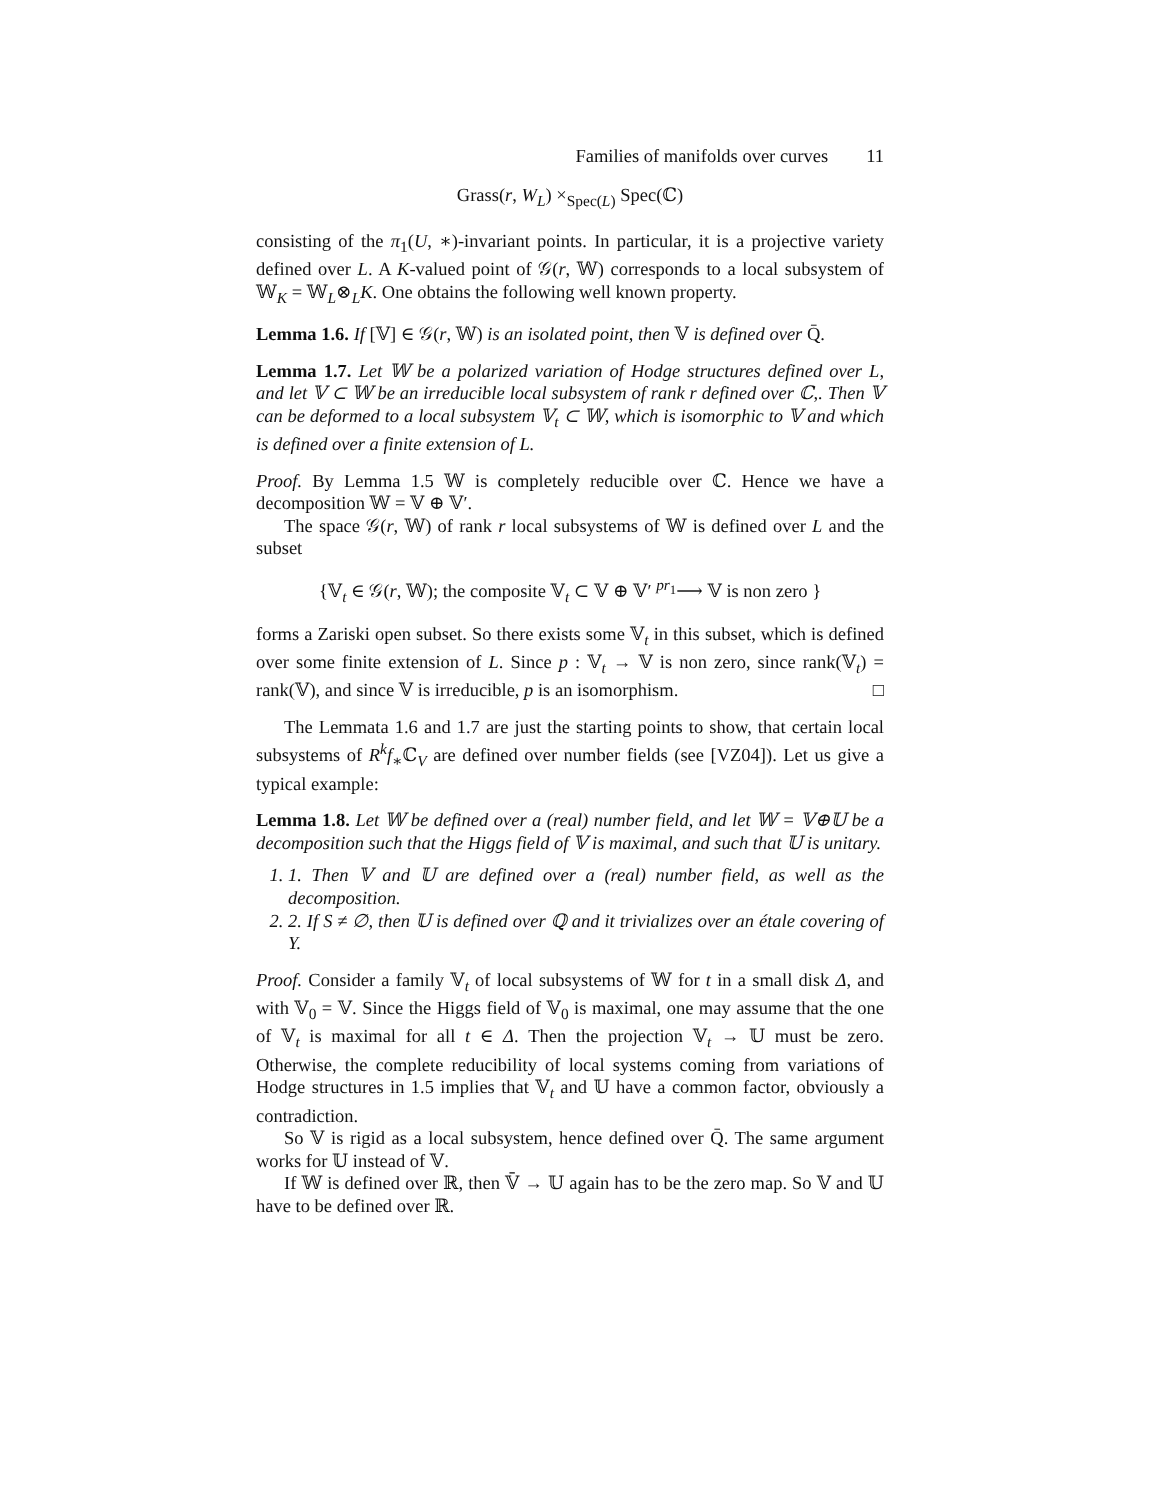Families of manifolds over curves 11
Grass(r, W<sub>L</sub>) ×<sub>Spec(L)</sub> Spec(ℂ)
consisting of the π<sub>1</sub>(U, ∗)-invariant points. In particular, it is a projective variety defined over L. A K-valued point of 𝒢(r, 𝕎) corresponds to a local subsystem of 𝕎<sub>K</sub> = 𝕎<sub>L</sub>⊗<sub>L</sub>K. One obtains the following well known property.
Lemma 1.6. If [𝕍] ∈ 𝒢(r, 𝕎) is an isolated point, then 𝕍 is defined over Q̄.
Lemma 1.7. Let 𝕎 be a polarized variation of Hodge structures defined over L, and let 𝕍 ⊂ 𝕎 be an irreducible local subsystem of rank r defined over ℂ,. Then 𝕍 can be deformed to a local subsystem 𝕍<sub>t</sub> ⊂ 𝕎, which is isomorphic to 𝕍 and which is defined over a finite extension of L.
Proof. By Lemma 1.5 𝕎 is completely reducible over ℂ. Hence we have a decomposition 𝕎 = 𝕍 ⊕ 𝕍′.
The space 𝒢(r, 𝕎) of rank r local subsystems of 𝕎 is defined over L and the subset
{𝕍<sub>t</sub> ∈ 𝒢(r, 𝕎); the composite 𝕍<sub>t</sub> ⊂ 𝕍 ⊕ 𝕍′ <sup>pr<sub>1</sub></sup>⟶ 𝕍 is non zero }
forms a Zariski open subset. So there exists some 𝕍<sub>t</sub> in this subset, which is defined over some finite extension of L. Since p : 𝕍<sub>t</sub> → 𝕍 is non zero, since rank(𝕍<sub>t</sub>) = rank(𝕍), and since 𝕍 is irreducible, p is an isomorphism. □
The Lemmata 1.6 and 1.7 are just the starting points to show, that certain local subsystems of R<sup>k</sup>f<sub>∗</sub>ℂ<sub>V</sub> are defined over number fields (see [VZ04]). Let us give a typical example:
Lemma 1.8. Let 𝕎 be defined over a (real) number field, and let 𝕎 = 𝕍⊕𝕌 be a decomposition such that the Higgs field of 𝕍 is maximal, and such that 𝕌 is unitary.
1. 1. Then 𝕍 and 𝕌 are defined over a (real) number field, as well as the decomposition.
2. 2. If S ≠ ∅, then 𝕌 is defined over ℚ and it trivializes over an étale covering of Y.
Proof. Consider a family 𝕍<sub>t</sub> of local subsystems of 𝕎 for t in a small disk Δ, and with 𝕍<sub>0</sub> = 𝕍. Since the Higgs field of 𝕍<sub>0</sub> is maximal, one may assume that the one of 𝕍<sub>t</sub> is maximal for all t ∈ Δ. Then the projection 𝕍<sub>t</sub> → 𝕌 must be zero. Otherwise, the complete reducibility of local systems coming from variations of Hodge structures in 1.5 implies that 𝕍<sub>t</sub> and 𝕌 have a common factor, obviously a contradiction.
So 𝕍 is rigid as a local subsystem, hence defined over Q̄. The same argument works for 𝕌 instead of 𝕍.
If 𝕎 is defined over ℝ, then 𝕍̄ → 𝕌 again has to be the zero map. So 𝕍 and 𝕌 have to be defined over ℝ.